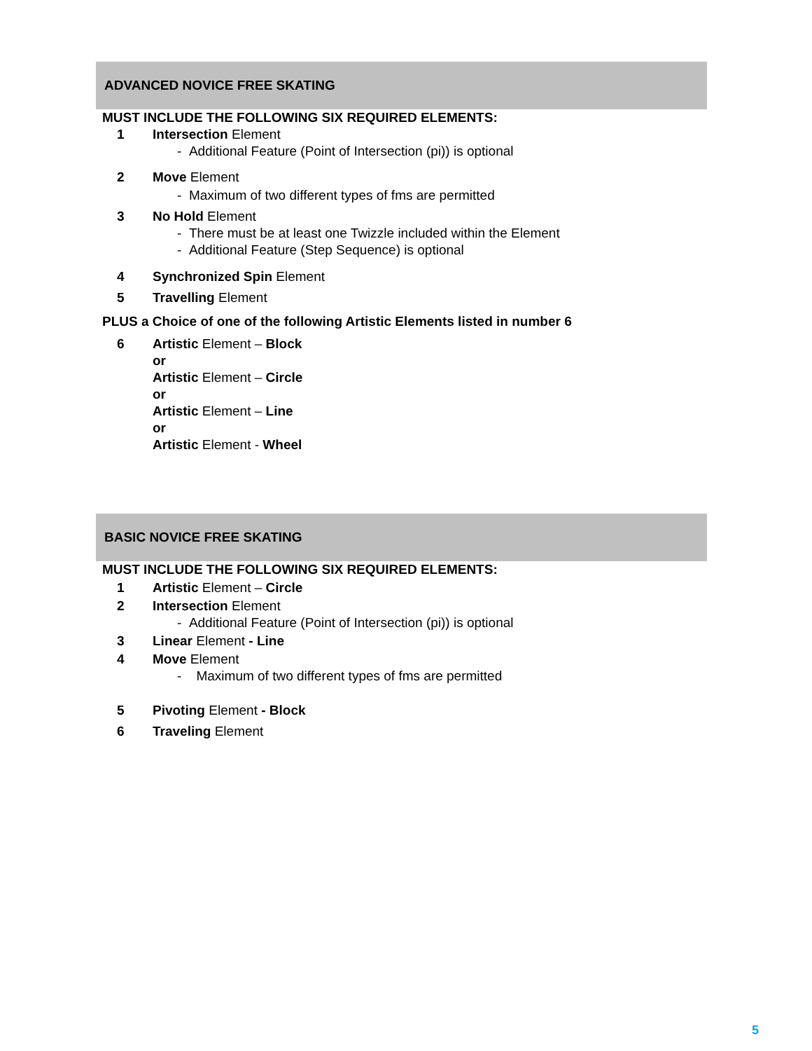ADVANCED NOVICE FREE SKATING
MUST INCLUDE THE FOLLOWING SIX REQUIRED ELEMENTS:
1 Intersection Element
- Additional Feature (Point of Intersection (pi)) is optional
2 Move Element
- Maximum of two different types of fms are permitted
3 No Hold Element
- There must be at least one Twizzle included within the Element
- Additional Feature (Step Sequence) is optional
4 Synchronized Spin Element
5 Travelling Element
PLUS a Choice of one of the following Artistic Elements listed in number 6
6 Artistic Element – Block
or
Artistic Element – Circle
or
Artistic Element – Line
or
Artistic Element - Wheel
BASIC NOVICE FREE SKATING
MUST INCLUDE THE FOLLOWING SIX REQUIRED ELEMENTS:
1 Artistic Element – Circle
2 Intersection Element
- Additional Feature (Point of Intersection (pi)) is optional
3 Linear Element - Line
4 Move Element
- Maximum of two different types of fms are permitted
5 Pivoting Element - Block
6 Traveling Element
5